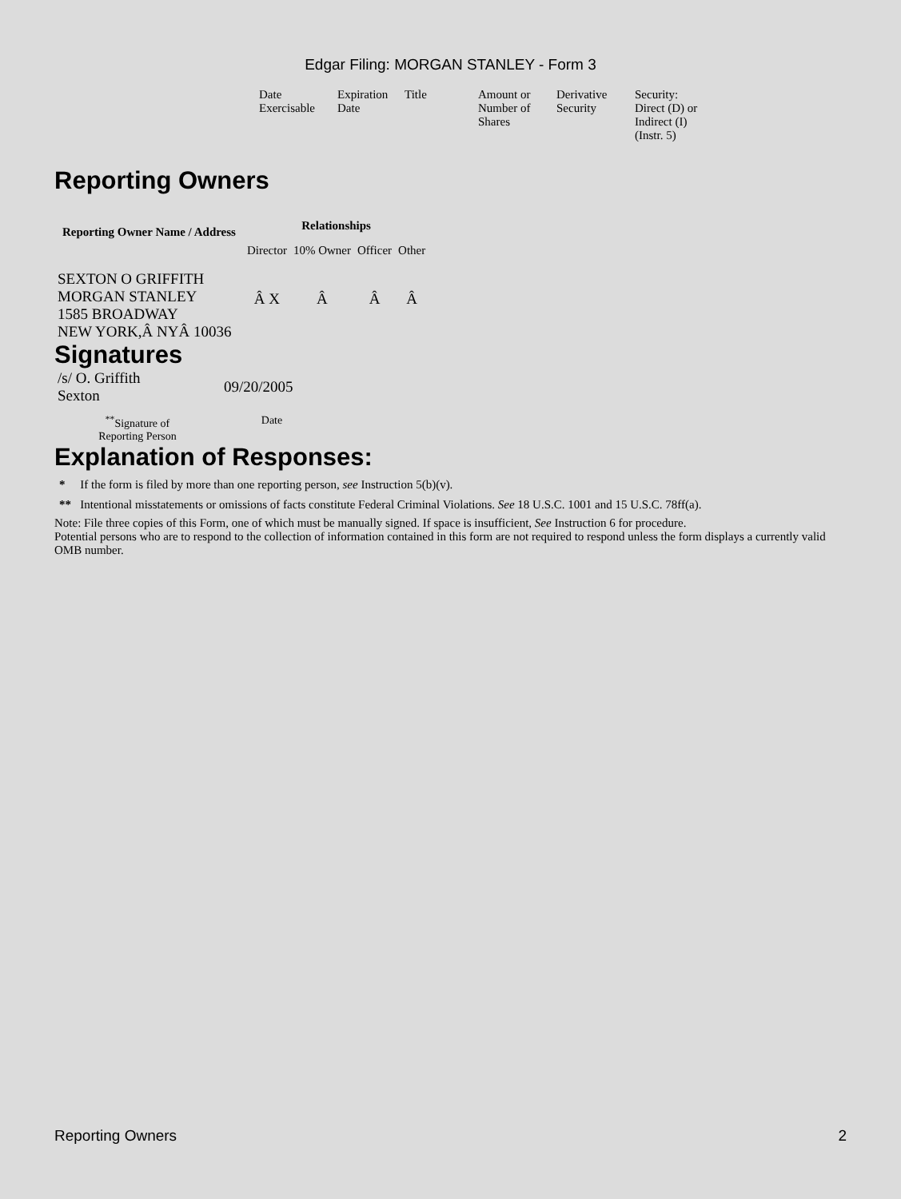Edgar Filing: MORGAN STANLEY - Form 3
| Date Exercisable | Expiration Date | Title | Amount or Number of Shares | Derivative Security | Security: Direct (D) or Indirect (I) (Instr. 5) |
Reporting Owners
| Reporting Owner Name / Address | Relationships | | | |
| --- | --- | --- | --- | --- |
| | Director | 10% Owner | Officer | Other |
| SEXTON O GRIFFITH MORGAN STANLEY 1585 BROADWAY NEW YORK,Â NYÂ 10036 | Â X | Â | Â | Â |
Signatures
| /s/ O. Griffith Sexton | 09/20/2005 |
| <sup>**</sup> Signature of Reporting Person | Date |
Explanation of Responses:
* If the form is filed by more than one reporting person, see Instruction 5(b)(v).
** Intentional misstatements or omissions of facts constitute Federal Criminal Violations. See 18 U.S.C. 1001 and 15 U.S.C. 78ff(a).
Note: File three copies of this Form, one of which must be manually signed. If space is insufficient, See Instruction 6 for procedure.
Potential persons who are to respond to the collection of information contained in this form are not required to respond unless the form displays a currently valid OMB number.
Reporting Owners 2